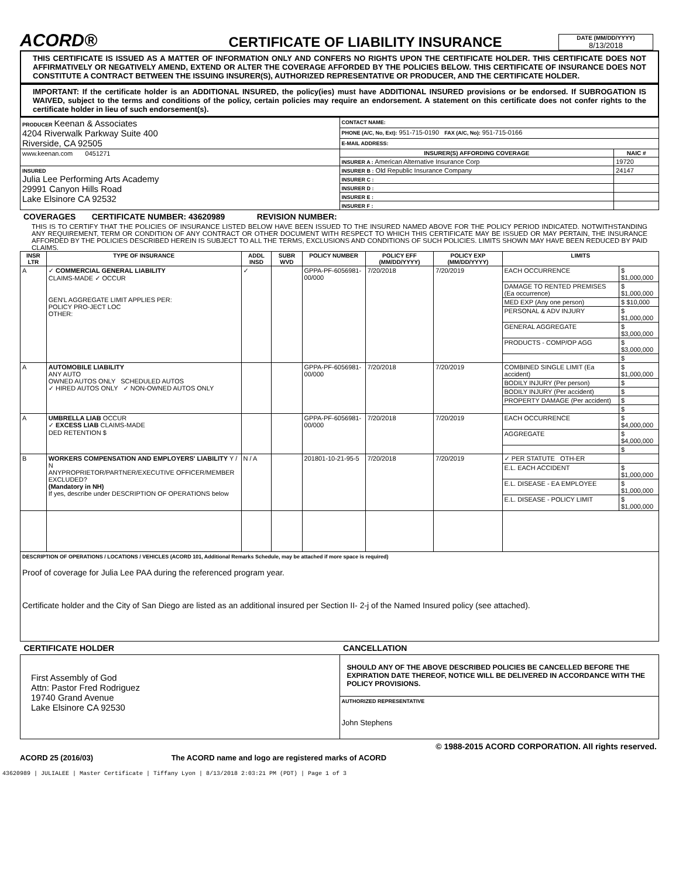ACORD®
CERTIFICATE OF LIABILITY INSURANCE
DATE (MM/DD/YYYY)
8/13/2018
THIS CERTIFICATE IS ISSUED AS A MATTER OF INFORMATION ONLY AND CONFERS NO RIGHTS UPON THE CERTIFICATE HOLDER. THIS CERTIFICATE DOES NOT AFFIRMATIVELY OR NEGATIVELY AMEND, EXTEND OR ALTER THE COVERAGE AFFORDED BY THE POLICIES BELOW. THIS CERTIFICATE OF INSURANCE DOES NOT CONSTITUTE A CONTRACT BETWEEN THE ISSUING INSURER(S), AUTHORIZED REPRESENTATIVE OR PRODUCER, AND THE CERTIFICATE HOLDER.
IMPORTANT: If the certificate holder is an ADDITIONAL INSURED, the policy(ies) must have ADDITIONAL INSURED provisions or be endorsed. If SUBROGATION IS WAIVED, subject to the terms and conditions of the policy, certain policies may require an endorsement. A statement on this certificate does not confer rights to the certificate holder in lieu of such endorsement(s).
| PRODUCER Keenan & Associates 4204 Riverwalk Parkway Suite 400 Riverside, CA 92505 | CONTACT NAME: | |
| | PHONE (A/C, No, Ext): 951-715-0190 FAX (A/C, No): 951-715-0166 | |
| | E-MAIL ADDRESS: | |
| www.keenan.com 0451271 | INSURER(S) AFFORDING COVERAGE | NAIC # |
| | INSURER A : American Alternative Insurance Corp | 19720 |
| INSURED Julia Lee Performing Arts Academy 29991 Canyon Hills Road Lake Elsinore CA 92532 | INSURER B : Old Republic Insurance Company | 24147 |
| | INSURER C : | |
| | INSURER D : | |
| | INSURER E : | |
| | INSURER F : | |
COVERAGES CERTIFICATE NUMBER: 43620989 REVISION NUMBER:
THIS IS TO CERTIFY THAT THE POLICIES OF INSURANCE LISTED BELOW HAVE BEEN ISSUED TO THE INSURED NAMED ABOVE FOR THE POLICY PERIOD INDICATED. NOTWITHSTANDING ANY REQUIREMENT, TERM OR CONDITION OF ANY CONTRACT OR OTHER DOCUMENT WITH RESPECT TO WHICH THIS CERTIFICATE MAY BE ISSUED OR MAY PERTAIN, THE INSURANCE AFFORDED BY THE POLICIES DESCRIBED HEREIN IS SUBJECT TO ALL THE TERMS, EXCLUSIONS AND CONDITIONS OF SUCH POLICIES. LIMITS SHOWN MAY HAVE BEEN REDUCED BY PAID CLAIMS.
| INSR LTR | TYPE OF INSURANCE | ADDL INSD | SUBR WVD | POLICY NUMBER | POLICY EFF (MM/DD/YYYY) | POLICY EXP (MM/DD/YYYY) | LIMITS | |
| --- | --- | --- | --- | --- | --- | --- | --- | --- |
| A | ✓ COMMERCIAL GENERAL LIABILITY CLAIMS-MADE ✓ OCCUR GEN'L AGGREGATE LIMIT APPLIES PER: POLICY PRO-JECT LOC OTHER: | ✓ | | GPPA-PF-6056981-00/000 | 7/20/2018 | 7/20/2019 | EACH OCCURRENCE | $ $1,000,000 |
| | | | | | | | DAMAGE TO RENTED PREMISES (Ea occurrence) | $ $1,000,000 |
| | | | | | | | MED EXP (Any one person) | $ $10,000 |
| | | | | | | | PERSONAL & ADV INJURY | $ $1,000,000 |
| | | | | | | | GENERAL AGGREGATE | $ $3,000,000 |
| | | | | | | | PRODUCTS - COMP/OP AGG | $ $3,000,000 |
| | | | | | | | | $ |
| A | AUTOMOBILE LIABILITY ANY AUTO OWNED AUTOS ONLY SCHEDULED AUTOS ✓ HIRED AUTOS ONLY ✓ NON-OWNED AUTOS ONLY | | | GPPA-PF-6056981-00/000 | 7/20/2018 | 7/20/2019 | COMBINED SINGLE LIMIT (Ea accident) | $ $1,000,000 |
| | | | | | | | BODILY INJURY (Per person) | $ |
| | | | | | | | BODILY INJURY (Per accident) | $ |
| | | | | | | | PROPERTY DAMAGE (Per accident) | $ |
| | | | | | | | | $ |
| A | UMBRELLA LIAB OCCUR ✓ EXCESS LIAB CLAIMS-MADE DED RETENTION $ | | | GPPA-PF-6056981-00/000 | 7/20/2018 | 7/20/2019 | EACH OCCURRENCE | $ $4,000,000 |
| | | | | | | | AGGREGATE | $ $4,000,000 |
| | | | | | | | | $ |
| B | WORKERS COMPENSATION AND EMPLOYERS' LIABILITY Y / N ANYPROPRIETOR/PARTNER/EXECUTIVE OFFICER/MEMBER EXCLUDED? (Mandatory in NH) If yes, describe under DESCRIPTION OF OPERATIONS below | N / A | | 201801-10-21-95-5 | 7/20/2018 | 7/20/2019 | ✓ PER STATUTE OTH-ER | |
| | | | | | | | E.L. EACH ACCIDENT | $ $1,000,000 |
| | | | | | | | E.L. DISEASE - EA EMPLOYEE | $ $1,000,000 |
| | | | | | | | E.L. DISEASE - POLICY LIMIT | $ $1,000,000 |
| DESCRIPTION OF OPERATIONS / LOCATIONS / VEHICLES (ACORD 101, Additional Remarks Schedule, may be attached if more space is required) Proof of coverage for Julia Lee PAA during the referenced program year. Certificate holder and the City of San Diego are listed as an additional insured per Section II- 2-j of the Named Insured policy (see attached). | | | | | | | | |
| CERTIFICATE HOLDER | CANCELLATION |
| First Assembly of God Attn: Pastor Fred Rodriguez 19740 Grand Avenue Lake Elsinore CA 92530 | SHOULD ANY OF THE ABOVE DESCRIBED POLICIES BE CANCELLED BEFORE THE EXPIRATION DATE THEREOF, NOTICE WILL BE DELIVERED IN ACCORDANCE WITH THE POLICY PROVISIONS. |
| | AUTHORIZED REPRESENTATIVE John Stephens |
© 1988-2015 ACORD CORPORATION. All rights reserved.
ACORD 25 (2016/03) The ACORD name and logo are registered marks of ACORD
43620989 | JULIALEE | Master Certificate | Tiffany Lyon | 8/13/2018 2:03:21 PM (PDT) | Page 1 of 3